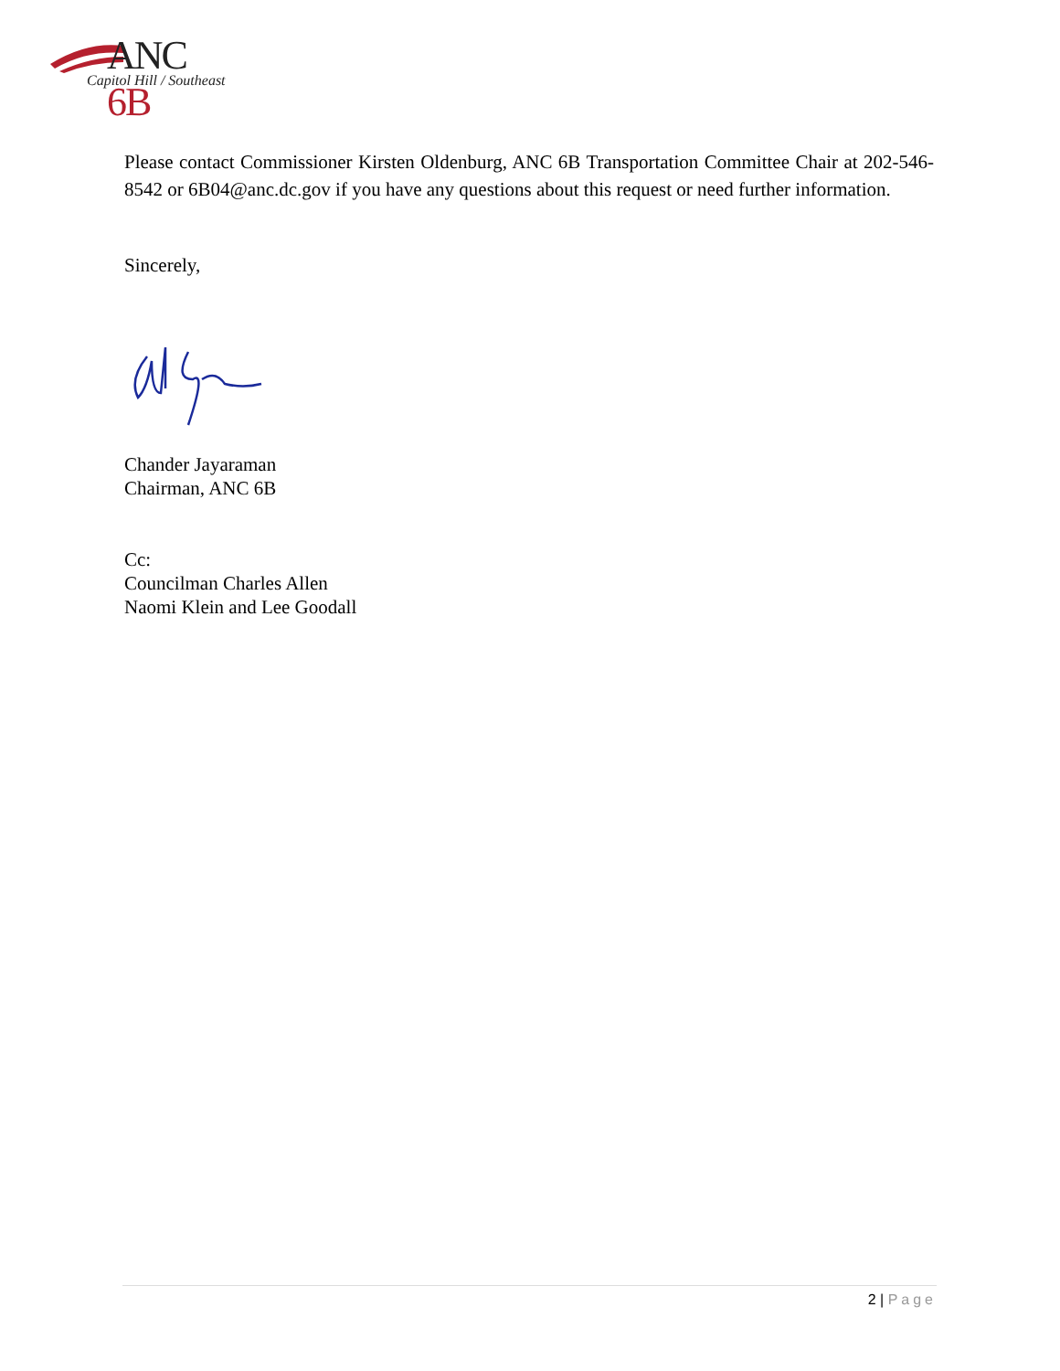ANC 6B
Capitol Hill / Southeast
Please contact Commissioner Kirsten Oldenburg, ANC 6B Transportation Committee Chair at 202-546-8542 or 6B04@anc.dc.gov if you have any questions about this request or need further information.
Sincerely,
Chander Jayaraman
Chairman, ANC 6B
Cc:
Councilman Charles Allen
Naomi Klein and Lee Goodall
2 | Page